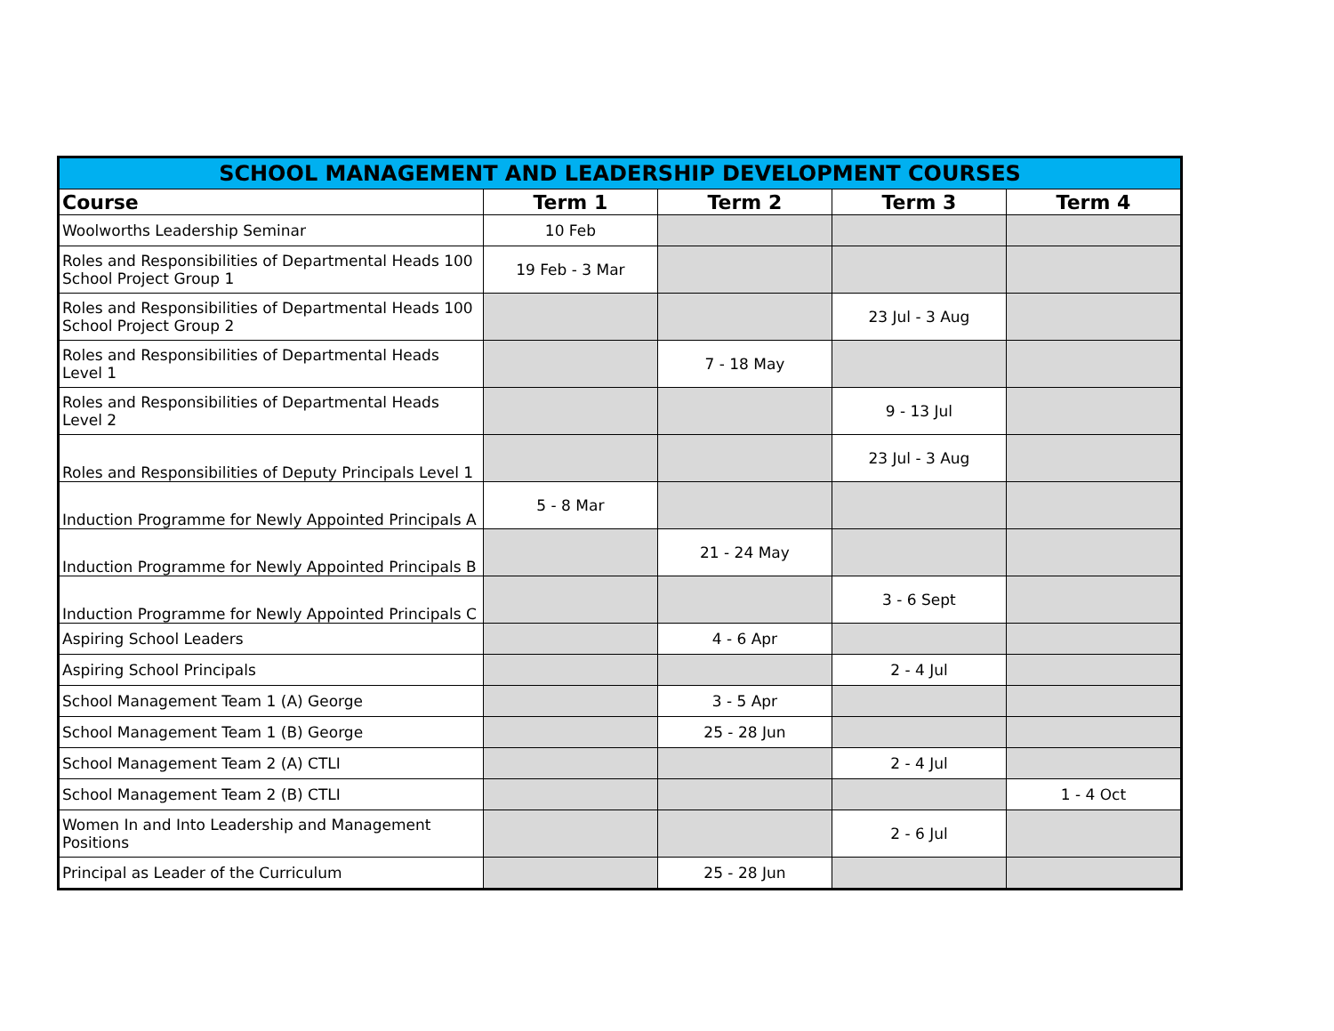| SCHOOL MANAGEMENT AND LEADERSHIP DEVELOPMENT COURSES | | | | |
| --- | --- | --- | --- | --- |
| Course | Term 1 | Term 2 | Term 3 | Term 4 |
| Woolworths Leadership Seminar | 10 Feb | | | |
| Roles and Responsibilities of Departmental Heads 100 School Project Group 1 | 19 Feb - 3 Mar | | | |
| Roles and Responsibilities of Departmental Heads 100 School Project Group 2 | | | 23 Jul - 3 Aug | |
| Roles and Responsibilities of Departmental Heads Level 1 | | 7 - 18 May | | |
| Roles and Responsibilities of Departmental Heads Level 2 | | | 9 - 13 Jul | |
| Roles and Responsibilities of Deputy Principals Level 1 | | | 23 Jul - 3 Aug | |
| Induction Programme for Newly Appointed Principals A | 5 - 8 Mar | | | |
| Induction Programme for Newly Appointed Principals B | | 21 - 24 May | | |
| Induction Programme for Newly Appointed Principals C | | | 3 - 6 Sept | |
| Aspiring School Leaders | | 4 - 6 Apr | | |
| Aspiring School Principals | | | 2 - 4 Jul | |
| School Management Team 1 (A) George | | 3 - 5 Apr | | |
| School Management Team 1 (B) George | | 25 - 28 Jun | | |
| School Management Team 2 (A) CTLI | | | 2 - 4 Jul | |
| School Management Team 2 (B) CTLI | | | | 1 - 4 Oct |
| Women In and Into Leadership and Management Positions | | | 2 - 6 Jul | |
| Principal as Leader of the Curriculum | | 25 - 28 Jun | | |